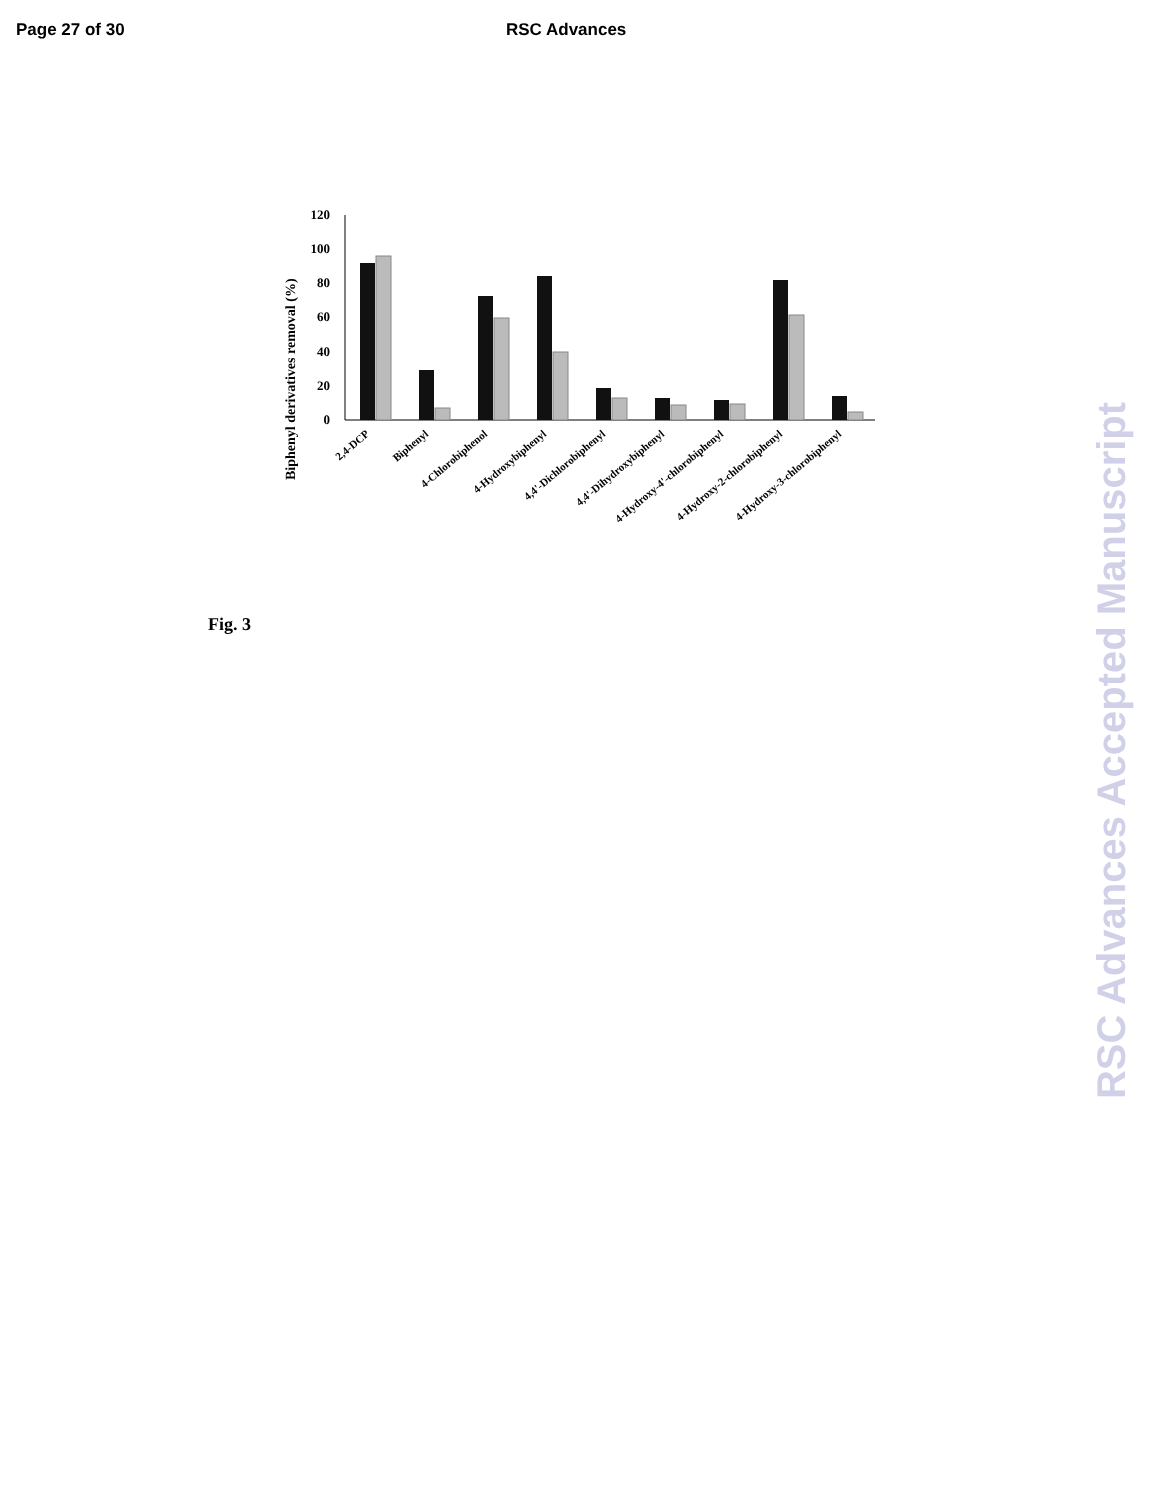Page 27 of 30 RSC Advances
Biphenyl derivatives removal (%)
120
100
80
60
40
20
0
2,4-DCP
Biphenyl
4-Chlorobiphenol
4-Hydroxybiphenyl
4,4'-Dichlorobiphenyl
4,4'-Dihydroxybiphenyl
4-Hydroxy-4'-chlorobiphenyl
4-Hydroxy-2-chlorobiphenyl
4-Hydroxy-3-chlorobiphenyl
Fig. 3
RSC Advances Accepted Manuscript